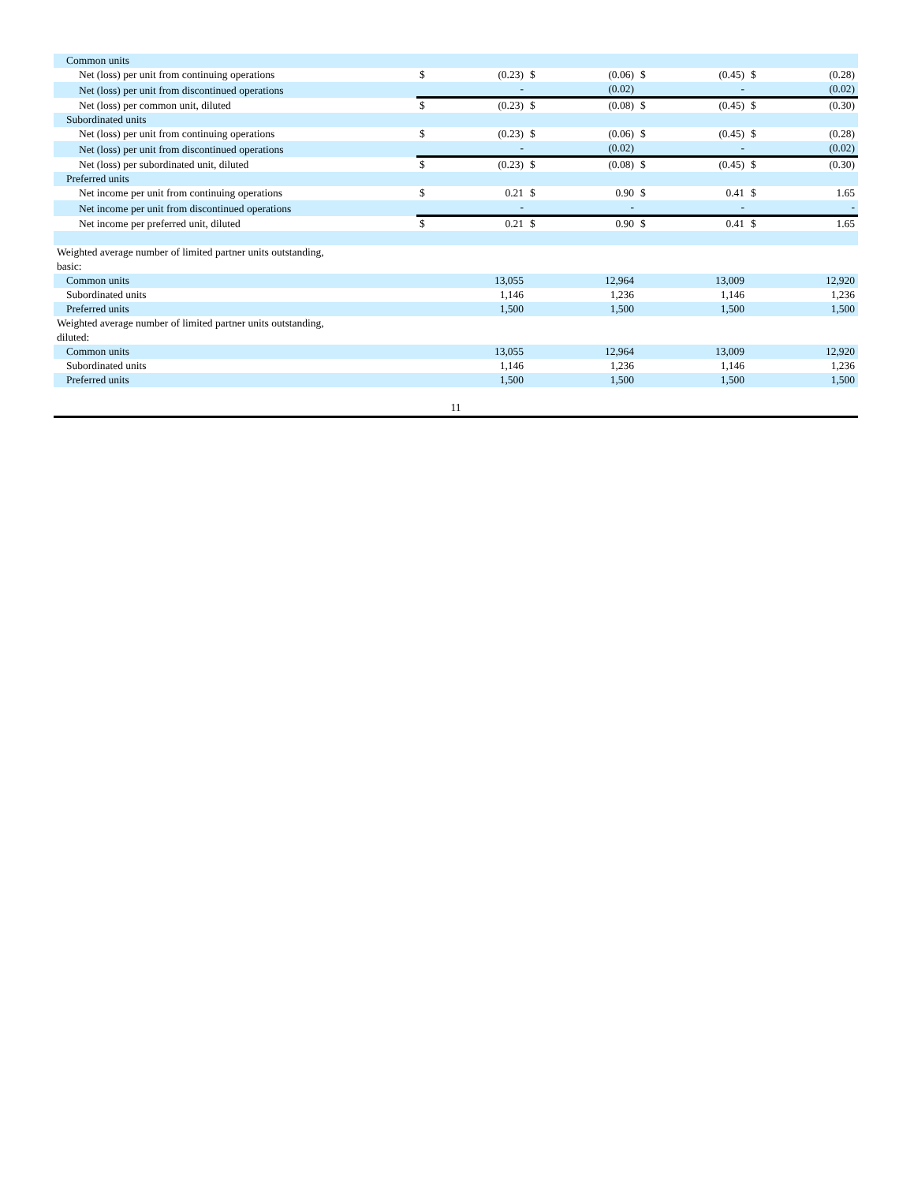| Common units | | | | | | | | |
| Net (loss) per unit from continuing operations | $ | (0.23) | $ | (0.06) | $ | (0.45) | $ | (0.28) |
| Net (loss) per unit from discontinued operations | | - | | (0.02) | | - | | (0.02) |
| Net (loss) per common unit, diluted | $ | (0.23) | $ | (0.08) | $ | (0.45) | $ | (0.30) |
| Subordinated units | | | | | | | | |
| Net (loss) per unit from continuing operations | $ | (0.23) | $ | (0.06) | $ | (0.45) | $ | (0.28) |
| Net (loss) per unit from discontinued operations | | - | | (0.02) | | - | | (0.02) |
| Net (loss) per subordinated unit, diluted | $ | (0.23) | $ | (0.08) | $ | (0.45) | $ | (0.30) |
| Preferred units | | | | | | | | |
| Net income per unit from continuing operations | $ | 0.21 | $ | 0.90 | $ | 0.41 | $ | 1.65 |
| Net income per unit from discontinued operations | | - | | - | | - | | - |
| Net income per preferred unit, diluted | $ | 0.21 | $ | 0.90 | $ | 0.41 | $ | 1.65 |
| Weighted average number of limited partner units outstanding, basic: | | | | | | | | |
| Common units | | 13,055 | | 12,964 | | 13,009 | | 12,920 |
| Subordinated units | | 1,146 | | 1,236 | | 1,146 | | 1,236 |
| Preferred units | | 1,500 | | 1,500 | | 1,500 | | 1,500 |
| Weighted average number of limited partner units outstanding, diluted: | | | | | | | | |
| Common units | | 13,055 | | 12,964 | | 13,009 | | 12,920 |
| Subordinated units | | 1,146 | | 1,236 | | 1,146 | | 1,236 |
| Preferred units | | 1,500 | | 1,500 | | 1,500 | | 1,500 |
11